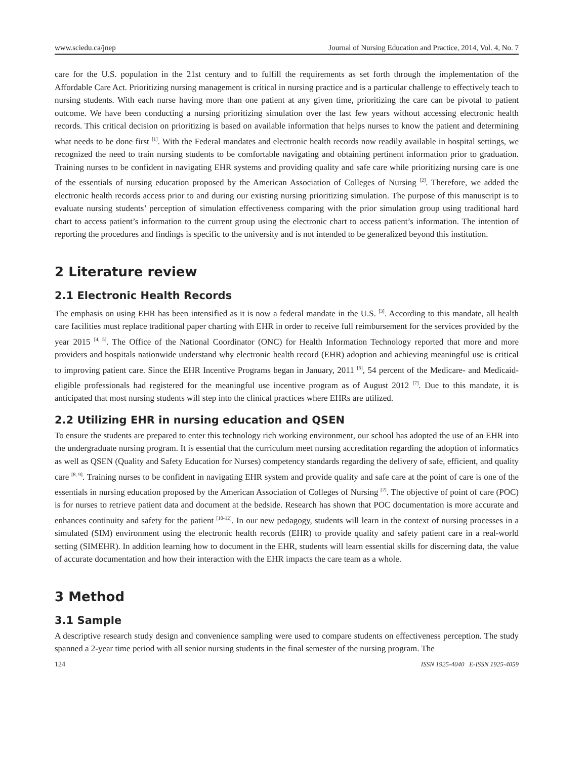www.sciedu.ca/jnep Journal of Nursing Education and Practice, 2014, Vol. 4, No. 7
care for the U.S. population in the 21st century and to fulfill the requirements as set forth through the implementation of the Affordable Care Act. Prioritizing nursing management is critical in nursing practice and is a particular challenge to effectively teach to nursing students. With each nurse having more than one patient at any given time, prioritizing the care can be pivotal to patient outcome. We have been conducting a nursing prioritizing simulation over the last few years without accessing electronic health records. This critical decision on prioritizing is based on available information that helps nurses to know the patient and determining what needs to be done first <sup>[1]</sup>. With the Federal mandates and electronic health records now readily available in hospital settings, we recognized the need to train nursing students to be comfortable navigating and obtaining pertinent information prior to graduation. Training nurses to be confident in navigating EHR systems and providing quality and safe care while prioritizing nursing care is one of the essentials of nursing education proposed by the American Association of Colleges of Nursing <sup>[2]</sup>. Therefore, we added the electronic health records access prior to and during our existing nursing prioritizing simulation. The purpose of this manuscript is to evaluate nursing students’ perception of simulation effectiveness comparing with the prior simulation group using traditional hard chart to access patient’s information to the current group using the electronic chart to access patient’s information. The intention of reporting the procedures and findings is specific to the university and is not intended to be generalized beyond this institution.
2 Literature review
2.1 Electronic Health Records
The emphasis on using EHR has been intensified as it is now a federal mandate in the U.S. <sup>[3]</sup>. According to this mandate, all health care facilities must replace traditional paper charting with EHR in order to receive full reimbursement for the services provided by the year 2015 <sup>[4, 5]</sup>. The Office of the National Coordinator (ONC) for Health Information Technology reported that more and more providers and hospitals nationwide understand why electronic health record (EHR) adoption and achieving meaningful use is critical to improving patient care. Since the EHR Incentive Programs began in January, 2011 <sup>[6]</sup>, 54 percent of the Medicare- and Medicaid-eligible professionals had registered for the meaningful use incentive program as of August 2012 <sup>[7]</sup>. Due to this mandate, it is anticipated that most nursing students will step into the clinical practices where EHRs are utilized.
2.2 Utilizing EHR in nursing education and QSEN
To ensure the students are prepared to enter this technology rich working environment, our school has adopted the use of an EHR into the undergraduate nursing program. It is essential that the curriculum meet nursing accreditation regarding the adoption of informatics as well as QSEN (Quality and Safety Education for Nurses) competency standards regarding the delivery of safe, efficient, and quality care <sup>[8, 9]</sup>. Training nurses to be confident in navigating EHR system and provide quality and safe care at the point of care is one of the essentials in nursing education proposed by the American Association of Colleges of Nursing <sup>[2]</sup>. The objective of point of care (POC) is for nurses to retrieve patient data and document at the bedside. Research has shown that POC documentation is more accurate and enhances continuity and safety for the patient <sup>[10-12]</sup>. In our new pedagogy, students will learn in the context of nursing processes in a simulated (SIM) environment using the electronic health records (EHR) to provide quality and safety patient care in a real-world setting (SIMEHR). In addition learning how to document in the EHR, students will learn essential skills for discerning data, the value of accurate documentation and how their interaction with the EHR impacts the care team as a whole.
3 Method
3.1 Sample
A descriptive research study design and convenience sampling were used to compare students on effectiveness perception. The study spanned a 2-year time period with all senior nursing students in the final semester of the nursing program. The
124 ISSN 1925-4040 E-ISSN 1925-4059